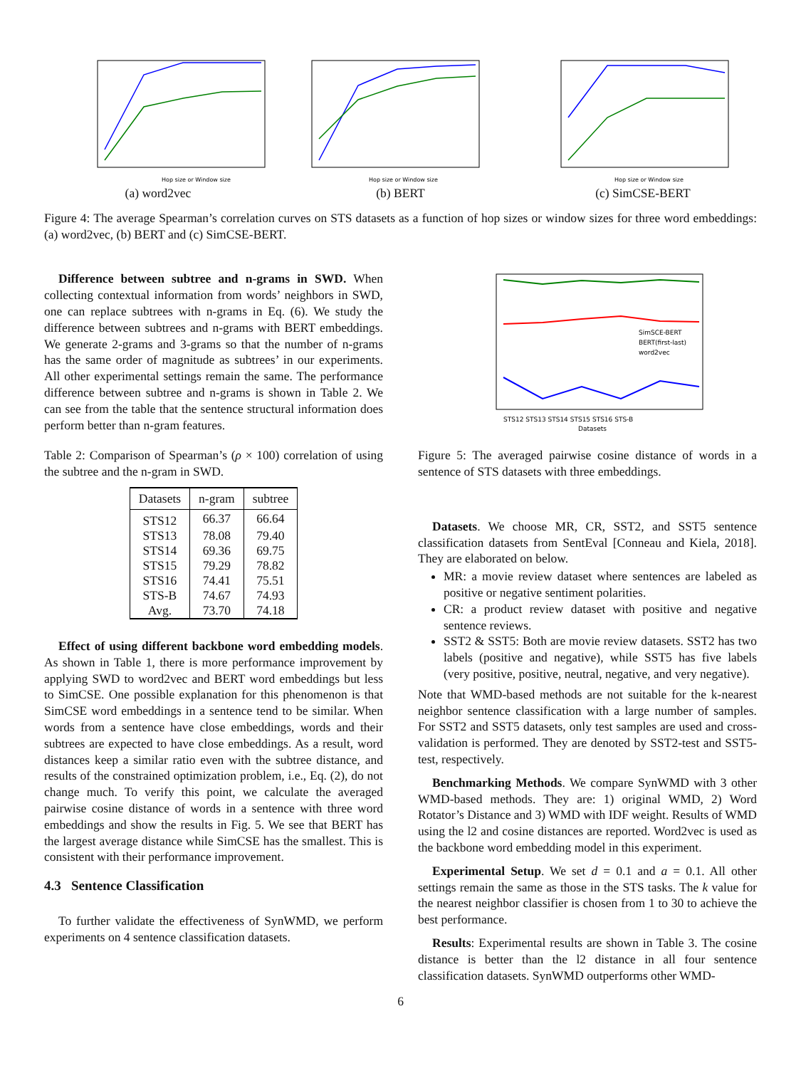Hop size or Window size
(a) word2vec
Hop size or Window size
(b) BERT
Hop size or Window size
(c) SimCSE-BERT
Figure 4: The average Spearman’s correlation curves on STS datasets as a function of hop sizes or window sizes for three word embeddings: (a) word2vec, (b) BERT and (c) SimCSE-BERT.
Difference between subtree and n-grams in SWD. When collecting contextual information from words’ neighbors in SWD, one can replace subtrees with n-grams in Eq. (6). We study the difference between subtrees and n-grams with BERT embeddings. We generate 2-grams and 3-grams so that the number of n-grams has the same order of magnitude as subtrees’ in our experiments. All other experimental settings remain the same. The performance difference between subtree and n-grams is shown in Table 2. We can see from the table that the sentence structural information does perform better than n-gram features.
Table 2: Comparison of Spearman’s (ρ × 100) correlation of using the subtree and the n-gram in SWD.
| Datasets | n-gram | subtree |
| --- | --- | --- |
| STS12 | 66.37 | 66.64 |
| STS13 | 78.08 | 79.40 |
| STS14 | 69.36 | 69.75 |
| STS15 | 79.29 | 78.82 |
| STS16 | 74.41 | 75.51 |
| STS-B | 74.67 | 74.93 |
| Avg. | 73.70 | 74.18 |
Effect of using different backbone word embedding models. As shown in Table 1, there is more performance improvement by applying SWD to word2vec and BERT word embeddings but less to SimCSE. One possible explanation for this phenomenon is that SimCSE word embeddings in a sentence tend to be similar. When words from a sentence have close embeddings, words and their subtrees are expected to have close embeddings. As a result, word distances keep a similar ratio even with the subtree distance, and results of the constrained optimization problem, i.e., Eq. (2), do not change much. To verify this point, we calculate the averaged pairwise cosine distance of words in a sentence with three word embeddings and show the results in Fig. 5. We see that BERT has the largest average distance while SimCSE has the smallest. This is consistent with their performance improvement.
4.3 Sentence Classification
To further validate the effectiveness of SynWMD, we perform experiments on 4 sentence classification datasets.
STS12 STS13 STS14 STS15 STS16 STS-B
Datasets
SimSCE-BERT
BERT(first-last)
word2vec
Figure 5: The averaged pairwise cosine distance of words in a sentence of STS datasets with three embeddings.
Datasets. We choose MR, CR, SST2, and SST5 sentence classification datasets from SentEval [Conneau and Kiela, 2018]. They are elaborated on below.
MR: a movie review dataset where sentences are labeled as positive or negative sentiment polarities.
CR: a product review dataset with positive and negative sentence reviews.
SST2 & SST5: Both are movie review datasets. SST2 has two labels (positive and negative), while SST5 has five labels (very positive, positive, neutral, negative, and very negative).
Note that WMD-based methods are not suitable for the k-nearest neighbor sentence classification with a large number of samples. For SST2 and SST5 datasets, only test samples are used and cross-validation is performed. They are denoted by SST2-test and SST5-test, respectively.
Benchmarking Methods. We compare SynWMD with 3 other WMD-based methods. They are: 1) original WMD, 2) Word Rotator’s Distance and 3) WMD with IDF weight. Results of WMD using the l2 and cosine distances are reported. Word2vec is used as the backbone word embedding model in this experiment.
Experimental Setup. We set d = 0.1 and a = 0.1. All other settings remain the same as those in the STS tasks. The k value for the nearest neighbor classifier is chosen from 1 to 30 to achieve the best performance.
Results: Experimental results are shown in Table 3. The cosine distance is better than the l2 distance in all four sentence classification datasets. SynWMD outperforms other WMD-
6